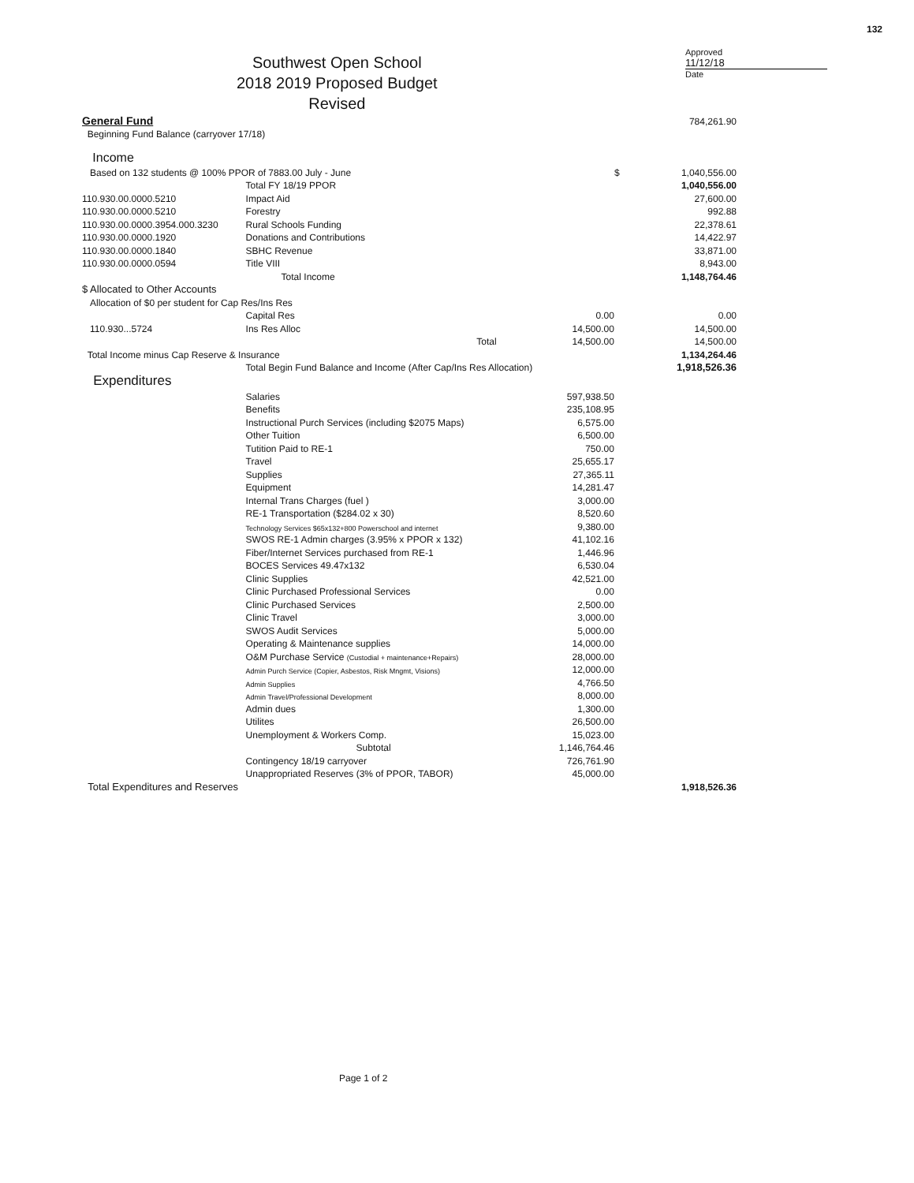Southwest Open School
2018 2019 Proposed Budget
Revised
Approved
11/12/18
Date
132
| General Fund | | | | | 784,261.90 |
| Beginning Fund Balance (carryover 17/18) | | | | | |
| Income | | | | | |
| Based on 132 students @ 100% PPOR of 7883.00 July - June | | | | $ | 1,040,556.00 |
| | Total FY 18/19 PPOR | | | | 1,040,556.00 |
| 110.930.00.0000.5210 | Impact Aid | | | | 27,600.00 |
| 110.930.00.0000.5210 | Forestry | | | | 992.88 |
| 110.930.00.0000.3954.000.3230 | Rural Schools Funding | | | | 22,378.61 |
| 110.930.00.0000.1920 | Donations and Contributions | | | | 14,422.97 |
| 110.930.00.0000.1840 | SBHC Revenue | | | | 33,871.00 |
| 110.930.00.0000.0594 | Title VIII | | | | 8,943.00 |
| | Total Income | | | | 1,148,764.46 |
| $ Allocated to Other Accounts | | | | | |
| Allocation of $0 per student for Cap Res/Ins Res | | | | | |
| | Capital Res | | 0.00 | | 0.00 |
| 110.930...5724 | Ins Res Alloc | | 14,500.00 | | 14,500.00 |
| | | Total | 14,500.00 | | 14,500.00 |
| Total Income minus Cap Reserve & Insurance | | | | | 1,134,264.46 |
| | Total Begin Fund Balance and Income (After Cap/Ins Res Allocation) | | | | 1,918,526.36 |
| Expenditures | | | | | |
| | Salaries | | 597,938.50 | | |
| | Benefits | | 235,108.95 | | |
| | Instructional Purch Services (including $2075 Maps) | | 6,575.00 | | |
| | Other Tuition | | 6,500.00 | | |
| | Tutition Paid to RE-1 | | 750.00 | | |
| | Travel | | 25,655.17 | | |
| | Supplies | | 27,365.11 | | |
| | Equipment | | 14,281.47 | | |
| | Internal Trans Charges (fuel ) | | 3,000.00 | | |
| | RE-1 Transportation ($284.02 x 30) | | 8,520.60 | | |
| | Technology Services $65x132+800 Powerschool and internet | | 9,380.00 | | |
| | SWOS RE-1 Admin charges (3.95% x PPOR x 132) | | 41,102.16 | | |
| | Fiber/Internet Services purchased from RE-1 | | 1,446.96 | | |
| | BOCES Services 49.47x132 | | 6,530.04 | | |
| | Clinic Supplies | | 42,521.00 | | |
| | Clinic Purchased Professional Services | | 0.00 | | |
| | Clinic Purchased Services | | 2,500.00 | | |
| | Clinic Travel | | 3,000.00 | | |
| | SWOS Audit Services | | 5,000.00 | | |
| | Operating & Maintenance supplies | | 14,000.00 | | |
| | O&M Purchase Service (Custodial + maintenance+Repairs) | | 28,000.00 | | |
| | Admin Purch Service (Copier, Asbestos, Risk Mngmt, Visions) | | 12,000.00 | | |
| | Admin Supplies | | 4,766.50 | | |
| | Admin Travel/Professional Development | | 8,000.00 | | |
| | Admin dues | | 1,300.00 | | |
| | Utilites | | 26,500.00 | | |
| | Unemployment & Workers Comp. | | 15,023.00 | | |
| | Subtotal | | 1,146,764.46 | | |
| | Contingency 18/19 carryover | | 726,761.90 | | |
| | Unappropriated Reserves (3% of PPOR, TABOR) | | 45,000.00 | | |
| Total Expenditures and Reserves | | | | | 1,918,526.36 |
Page 1 of 2